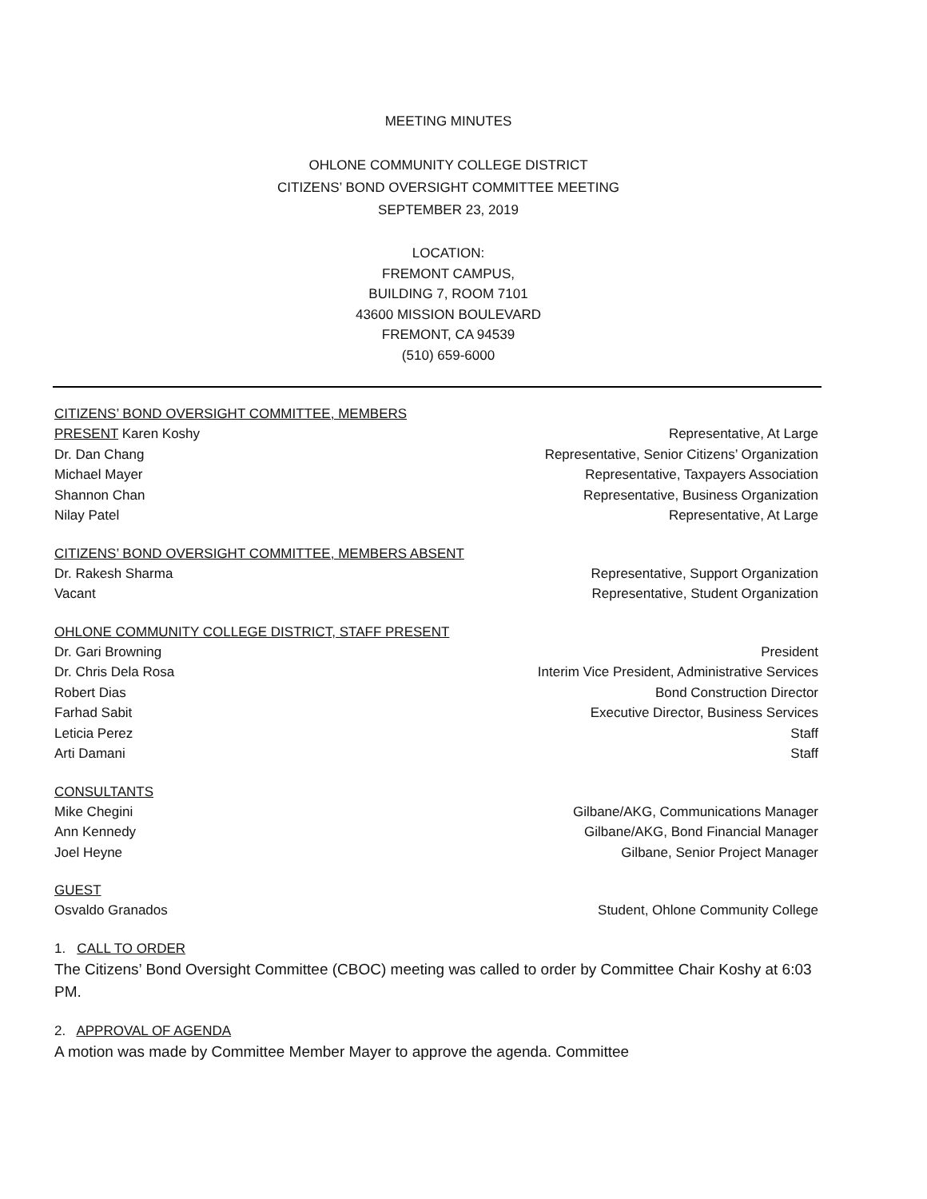MEETING MINUTES
OHLONE COMMUNITY COLLEGE DISTRICT
CITIZENS’ BOND OVERSIGHT COMMITTEE MEETING
SEPTEMBER 23, 2019
LOCATION:
FREMONT CAMPUS,
BUILDING 7, ROOM 7101
43600 MISSION BOULEVARD
FREMONT, CA 94539
(510) 659-6000
CITIZENS’ BOND OVERSIGHT COMMITTEE, MEMBERS
PRESENT Karen Koshy Representative, At Large
Dr. Dan Chang Representative, Senior Citizens’ Organization
Michael Mayer Representative, Taxpayers Association
Shannon Chan Representative, Business Organization
Nilay Patel Representative, At Large
CITIZENS’ BOND OVERSIGHT COMMITTEE, MEMBERS ABSENT
Dr. Rakesh Sharma Representative, Support Organization
Vacant Representative, Student Organization
OHLONE COMMUNITY COLLEGE DISTRICT, STAFF PRESENT
Dr. Gari Browning President
Dr. Chris Dela Rosa Interim Vice President, Administrative Services
Robert Dias Bond Construction Director
Farhad Sabit Executive Director, Business Services
Leticia Perez Staff
Arti Damani Staff
CONSULTANTS
Mike Chegini Gilbane/AKG, Communications Manager
Ann Kennedy Gilbane/AKG, Bond Financial Manager
Joel Heyne Gilbane, Senior Project Manager
GUEST
Osvaldo Granados Student, Ohlone Community College
1. CALL TO ORDER
The Citizens’ Bond Oversight Committee (CBOC) meeting was called to order by Committee Chair Koshy at 6:03 PM.
2. APPROVAL OF AGENDA
A motion was made by Committee Member Mayer to approve the agenda. Committee